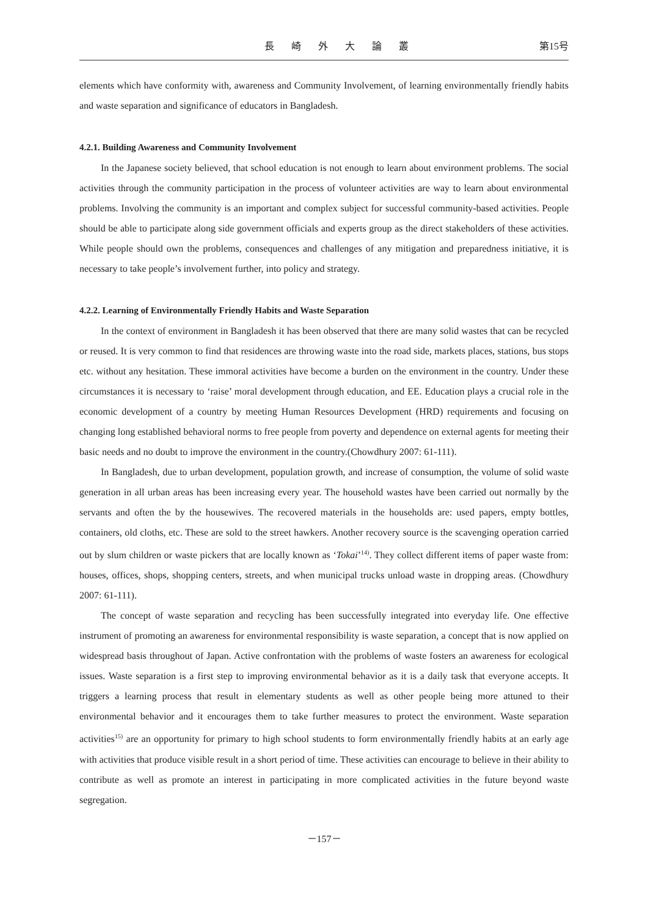長 崎 外 大 論 叢 第15号
elements which have conformity with, awareness and Community Involvement, of learning environmentally friendly habits and waste separation and significance of educators in Bangladesh.
4.2.1. Building Awareness and Community Involvement
In the Japanese society believed, that school education is not enough to learn about environment problems. The social activities through the community participation in the process of volunteer activities are way to learn about environmental problems. Involving the community is an important and complex subject for successful community-based activities. People should be able to participate along side government officials and experts group as the direct stakeholders of these activities. While people should own the problems, consequences and challenges of any mitigation and preparedness initiative, it is necessary to take people’s involvement further, into policy and strategy.
4.2.2. Learning of Environmentally Friendly Habits and Waste Separation
In the context of environment in Bangladesh it has been observed that there are many solid wastes that can be recycled or reused. It is very common to find that residences are throwing waste into the road side, markets places, stations, bus stops etc. without any hesitation. These immoral activities have become a burden on the environment in the country. Under these circumstances it is necessary to ‘raise’ moral development through education, and EE. Education plays a crucial role in the economic development of a country by meeting Human Resources Development (HRD) requirements and focusing on changing long established behavioral norms to free people from poverty and dependence on external agents for meeting their basic needs and no doubt to improve the environment in the country.(Chowdhury 2007: 61-111).
In Bangladesh, due to urban development, population growth, and increase of consumption, the volume of solid waste generation in all urban areas has been increasing every year. The household wastes have been carried out normally by the servants and often the by the housewives. The recovered materials in the households are: used papers, empty bottles, containers, old cloths, etc. These are sold to the street hawkers. Another recovery source is the scavenging operation carried out by slum children or waste pickers that are locally known as ‘Tokai’<sup>14)</sup>. They collect different items of paper waste from: houses, offices, shops, shopping centers, streets, and when municipal trucks unload waste in dropping areas. (Chowdhury 2007: 61-111).
The concept of waste separation and recycling has been successfully integrated into everyday life. One effective instrument of promoting an awareness for environmental responsibility is waste separation, a concept that is now applied on widespread basis throughout of Japan. Active confrontation with the problems of waste fosters an awareness for ecological issues. Waste separation is a first step to improving environmental behavior as it is a daily task that everyone accepts. It triggers a learning process that result in elementary students as well as other people being more attuned to their environmental behavior and it encourages them to take further measures to protect the environment. Waste separation activities<sup>15)</sup> are an opportunity for primary to high school students to form environmentally friendly habits at an early age with activities that produce visible result in a short period of time. These activities can encourage to believe in their ability to contribute as well as promote an interest in participating in more complicated activities in the future beyond waste segregation.
－157－